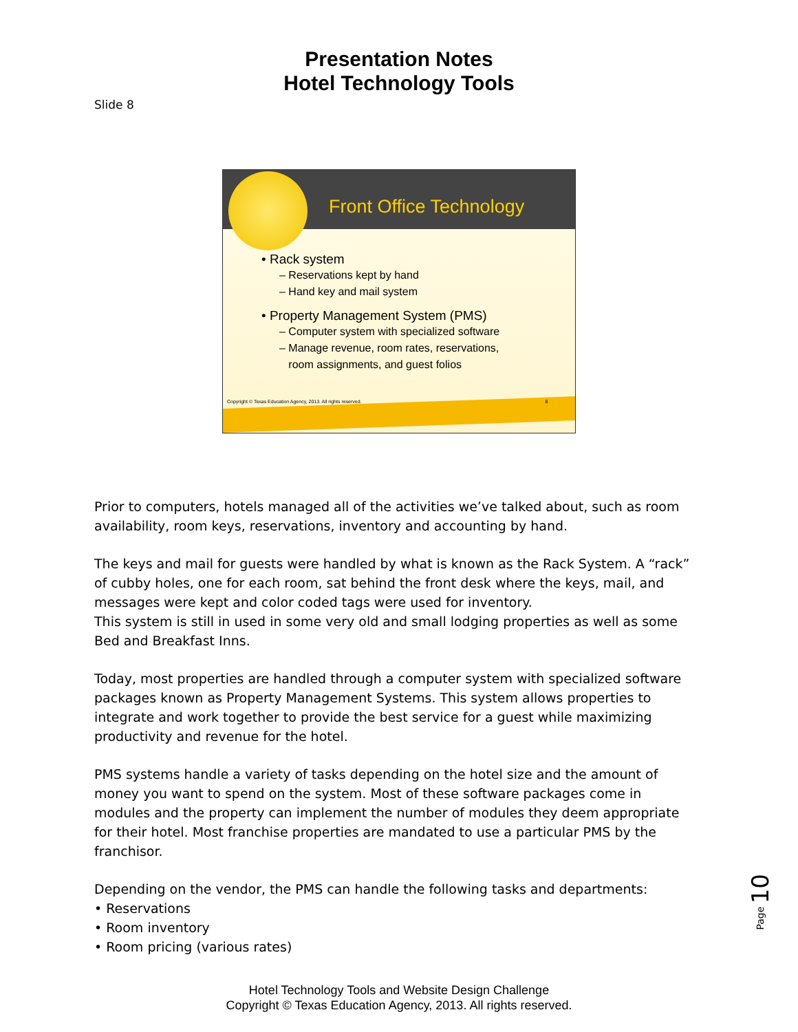Presentation Notes
Hotel Technology Tools
Slide 8
Front Office Technology
• Rack system
– Reservations kept by hand
– Hand key and mail system
• Property Management System (PMS)
– Computer system with specialized software
– Manage revenue, room rates, reservations,
room assignments, and guest folios
Copyright © Texas Education Agency, 2013. All rights reserved. 8
Prior to computers, hotels managed all of the activities we’ve talked about, such as room availability, room keys, reservations, inventory and accounting by hand.
The keys and mail for guests were handled by what is known as the Rack System. A “rack” of cubby holes, one for each room, sat behind the front desk where the keys, mail, and messages were kept and color coded tags were used for inventory.
This system is still in used in some very old and small lodging properties as well as some Bed and Breakfast Inns.
Today, most properties are handled through a computer system with specialized software packages known as Property Management Systems. This system allows properties to integrate and work together to provide the best service for a guest while maximizing productivity and revenue for the hotel.
PMS systems handle a variety of tasks depending on the hotel size and the amount of money you want to spend on the system. Most of these software packages come in modules and the property can implement the number of modules they deem appropriate for their hotel. Most franchise properties are mandated to use a particular PMS by the franchisor.
Depending on the vendor, the PMS can handle the following tasks and departments:
• Reservations
• Room inventory
• Room pricing (various rates)
Page 10
Hotel Technology Tools and Website Design Challenge
Copyright © Texas Education Agency, 2013. All rights reserved.